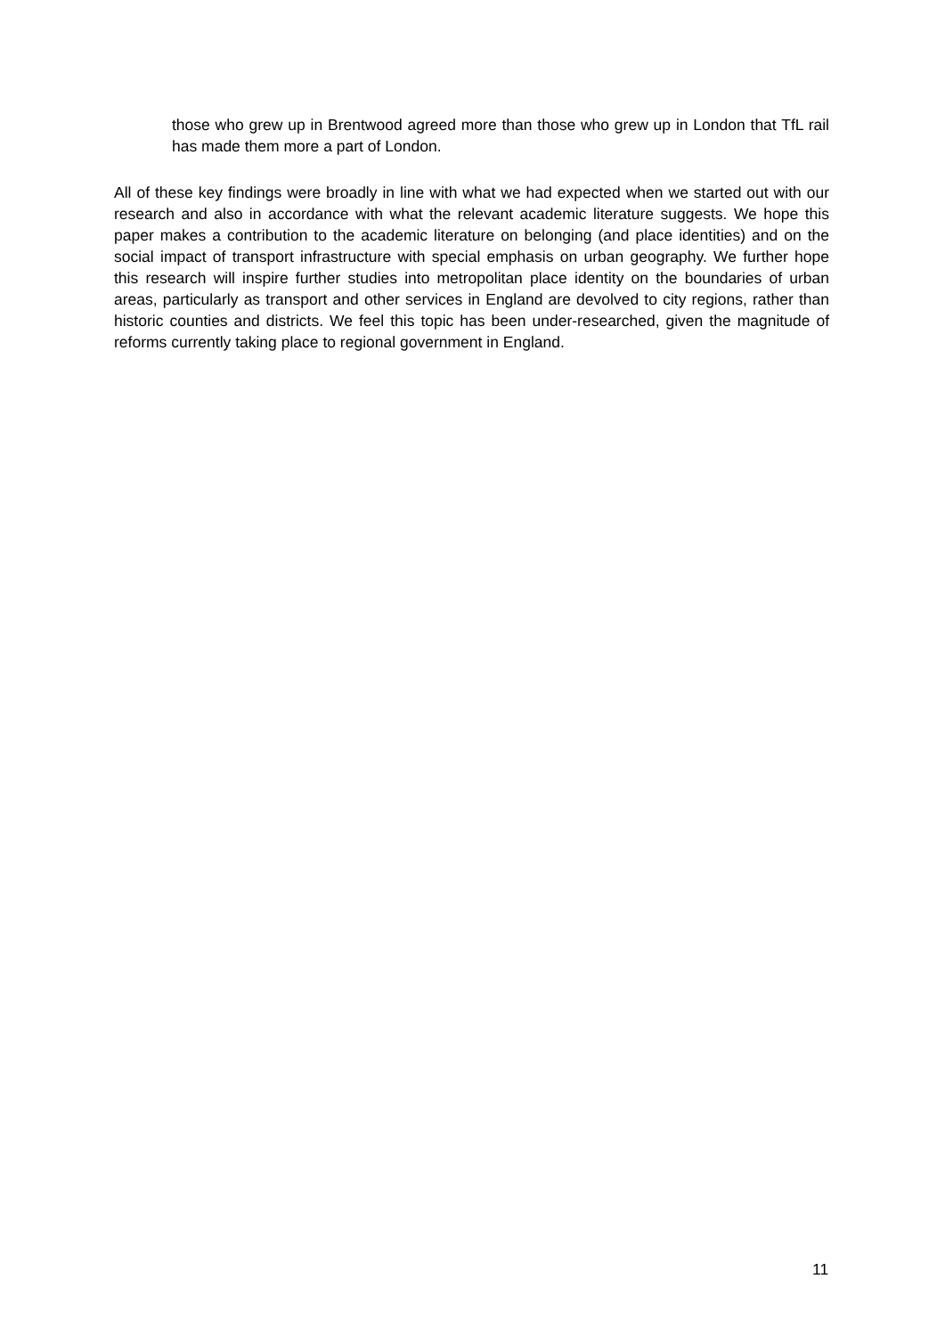those who grew up in Brentwood agreed more than those who grew up in London that TfL rail has made them more a part of London.
All of these key findings were broadly in line with what we had expected when we started out with our research and also in accordance with what the relevant academic literature suggests. We hope this paper makes a contribution to the academic literature on belonging (and place identities) and on the social impact of transport infrastructure with special emphasis on urban geography. We further hope this research will inspire further studies into metropolitan place identity on the boundaries of urban areas, particularly as transport and other services in England are devolved to city regions, rather than historic counties and districts. We feel this topic has been under-researched, given the magnitude of reforms currently taking place to regional government in England.
11